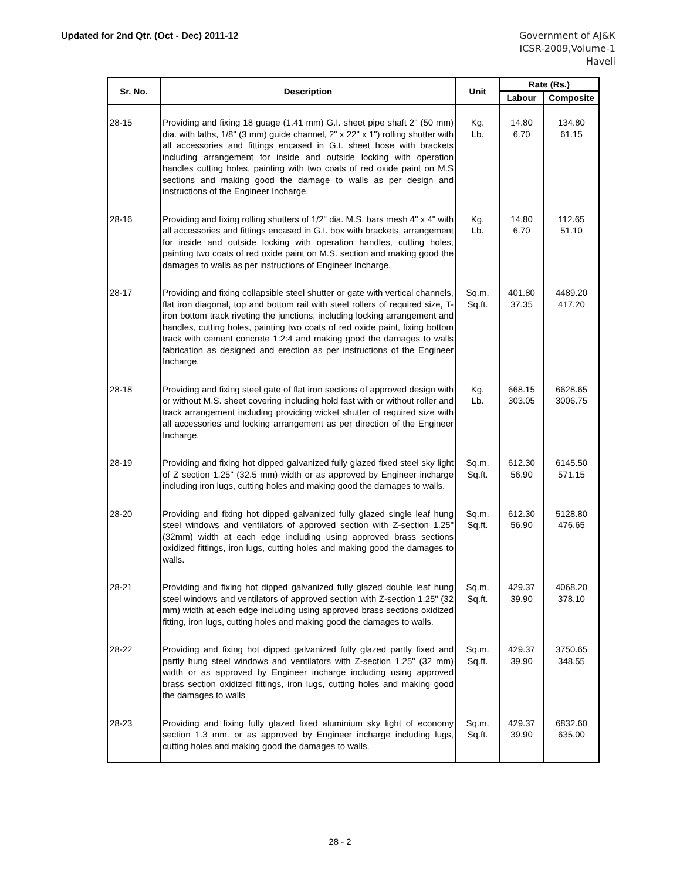Updated for 2nd Qtr. (Oct - Dec) 2011-12
Government of AJ&K
ICSR-2009,Volume-1
Haveli
| Sr. No. | Description | Unit | Rate (Rs.) | |
| --- | --- | --- | --- | --- |
| | | | Labour | Composite |
| 28-15 | Providing and fixing 18 guage (1.41 mm) G.I. sheet pipe shaft 2" (50 mm) dia. with laths, 1/8" (3 mm) guide channel, 2" x 22" x 1") rolling shutter with all accessories and fittings encased in G.I. sheet hose with brackets including arrangement for inside and outside locking with operation handles cutting holes, painting with two coats of red oxide paint on M.S sections and making good the damage to walls as per design and instructions of the Engineer Incharge. | Kg. Lb. | 14.80 6.70 | 134.80 61.15 |
| 28-16 | Providing and fixing rolling shutters of 1/2" dia. M.S. bars mesh 4" x 4" with all accessories and fittings encased in G.I. box with brackets, arrangement for inside and outside locking with operation handles, cutting holes, painting two coats of red oxide paint on M.S. section and making good the damages to walls as per instructions of Engineer Incharge. | Kg. Lb. | 14.80 6.70 | 112.65 51.10 |
| 28-17 | Providing and fixing collapsible steel shutter or gate with vertical channels, flat iron diagonal, top and bottom rail with steel rollers of required size, T-iron bottom track riveting the junctions, including locking arrangement and handles, cutting holes, painting two coats of red oxide paint, fixing bottom track with cement concrete 1:2:4 and making good the damages to walls fabrication as designed and erection as per instructions of the Engineer Incharge. | Sq.m. Sq.ft. | 401.80 37.35 | 4489.20 417.20 |
| 28-18 | Providing and fixing steel gate of flat iron sections of approved design with or without M.S. sheet covering including hold fast with or without roller and track arrangement including providing wicket shutter of required size with all accessories and locking arrangement as per direction of the Engineer Incharge. | Kg. Lb. | 668.15 303.05 | 6628.65 3006.75 |
| 28-19 | Providing and fixing hot dipped galvanized fully glazed fixed steel sky light of Z section 1.25" (32.5 mm) width or as approved by Engineer incharge including iron lugs, cutting holes and making good the damages to walls. | Sq.m. Sq.ft. | 612.30 56.90 | 6145.50 571.15 |
| 28-20 | Providing and fixing hot dipped galvanized fully glazed single leaf hung steel windows and ventilators of approved section with Z-section 1.25" (32mm) width at each edge including using approved brass sections oxidized fittings, iron lugs, cutting holes and making good the damages to walls. | Sq.m. Sq.ft. | 612.30 56.90 | 5128.80 476.65 |
| 28-21 | Providing and fixing hot dipped galvanized fully glazed double leaf hung steel windows and ventilators of approved section with Z-section 1.25" (32 mm) width at each edge including using approved brass sections oxidized fitting, iron lugs, cutting holes and making good the damages to walls. | Sq.m. Sq.ft. | 429.37 39.90 | 4068.20 378.10 |
| 28-22 | Providing and fixing hot dipped galvanized fully glazed partly fixed and partly hung steel windows and ventilators with Z-section 1.25" (32 mm) width or as approved by Engineer incharge including using approved brass section oxidized fittings, iron lugs, cutting holes and making good the damages to walls | Sq.m. Sq.ft. | 429.37 39.90 | 3750.65 348.55 |
| 28-23 | Providing and fixing fully glazed fixed aluminium sky light of economy section 1.3 mm. or as approved by Engineer incharge including lugs, cutting holes and making good the damages to walls. | Sq.m. Sq.ft. | 429.37 39.90 | 6832.60 635.00 |
28 - 2